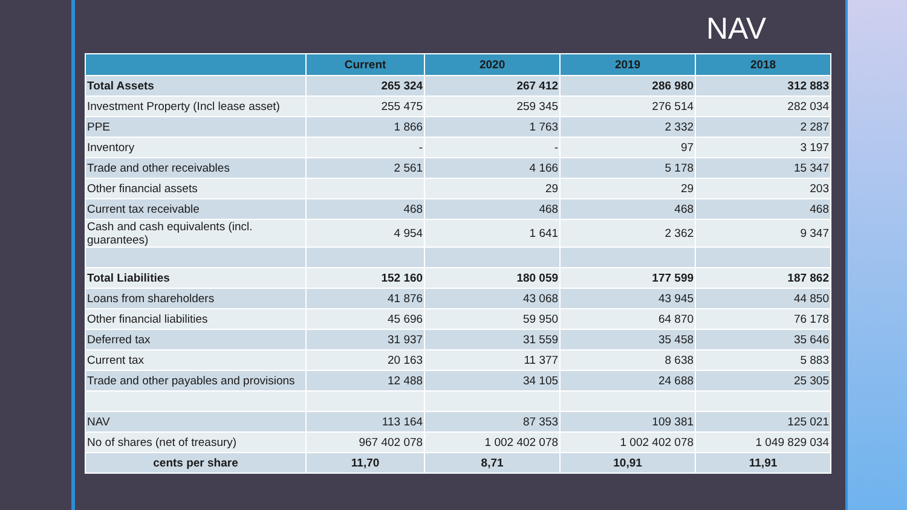NAV
| | Current | 2020 | 2019 | 2018 |
| --- | --- | --- | --- | --- |
| Total Assets | 265 324 | 267 412 | 286 980 | 312 883 |
| Investment Property (Incl lease asset) | 255 475 | 259 345 | 276 514 | 282 034 |
| PPE | 1 866 | 1 763 | 2 332 | 2 287 |
| Inventory | - | - | 97 | 3 197 |
| Trade and other receivables | 2 561 | 4 166 | 5 178 | 15 347 |
| Other financial assets | | 29 | 29 | 203 |
| Current tax receivable | 468 | 468 | 468 | 468 |
| Cash and cash equivalents (incl. guarantees) | 4 954 | 1 641 | 2 362 | 9 347 |
| Total Liabilities | 152 160 | 180 059 | 177 599 | 187 862 |
| Loans from shareholders | 41 876 | 43 068 | 43 945 | 44 850 |
| Other financial liabilities | 45 696 | 59 950 | 64 870 | 76 178 |
| Deferred tax | 31 937 | 31 559 | 35 458 | 35 646 |
| Current tax | 20 163 | 11 377 | 8 638 | 5 883 |
| Trade and other payables and provisions | 12 488 | 34 105 | 24 688 | 25 305 |
| NAV | 113 164 | 87 353 | 109 381 | 125 021 |
| No of shares (net of treasury) | 967 402 078 | 1 002 402 078 | 1 002 402 078 | 1 049 829 034 |
| cents per share | 11,70 | 8,71 | 10,91 | 11,91 |